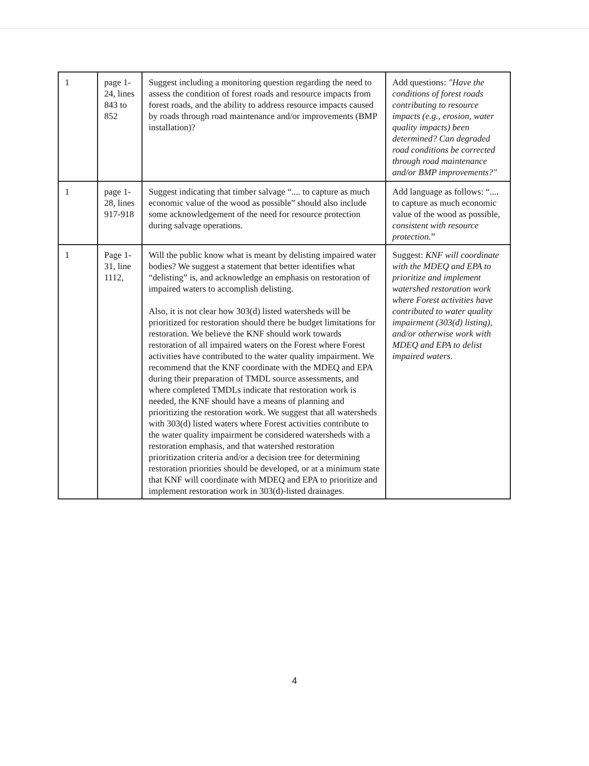| 1 | page 1-24, lines 843 to 852 | Suggest including a monitoring question regarding the need to assess the condition of forest roads and resource impacts from forest roads, and the ability to address resource impacts caused by roads through road maintenance and/or improvements (BMP installation)? | Add questions: "Have the conditions of forest roads contributing to resource impacts (e.g., erosion, water quality impacts) been determined? Can degraded road conditions be corrected through road maintenance and/or BMP improvements?" |
| 1 | page 1-28, lines 917-918 | Suggest indicating that timber salvage “.... to capture as much economic value of the wood as possible” should also include some acknowledgement of the need for resource protection during salvage operations. | Add language as follows: “.... to capture as much economic value of the wood as possible, consistent with resource protection. ” |
| 1 | Page 1-31, line 1112, | Will the public know what is meant by delisting impaired water bodies? We suggest a statement that better identifies what “delisting” is, and acknowledge an emphasis on restoration of impaired waters to accomplish delisting. Also, it is not clear how 303(d) listed watersheds will be prioritized for restoration should there be budget limitations for restoration. We believe the KNF should work towards restoration of all impaired waters on the Forest where Forest activities have contributed to the water quality impairment. We recommend that the KNF coordinate with the MDEQ and EPA during their preparation of TMDL source assessments, and where completed TMDLs indicate that restoration work is needed, the KNF should have a means of planning and prioritizing the restoration work. We suggest that all watersheds with 303(d) listed waters where Forest activities contribute to the water quality impairment be considered watersheds with a restoration emphasis, and that watershed restoration prioritization criteria and/or a decision tree for determining restoration priorities should be developed, or at a minimum state that KNF will coordinate with MDEQ and EPA to prioritize and implement restoration work in 303(d)-listed drainages. | Suggest: KNF will coordinate with the MDEQ and EPA to prioritize and implement watershed restoration work where Forest activities have contributed to water quality impairment (303(d) listing), and/or otherwise work with MDEQ and EPA to delist impaired waters. |
4